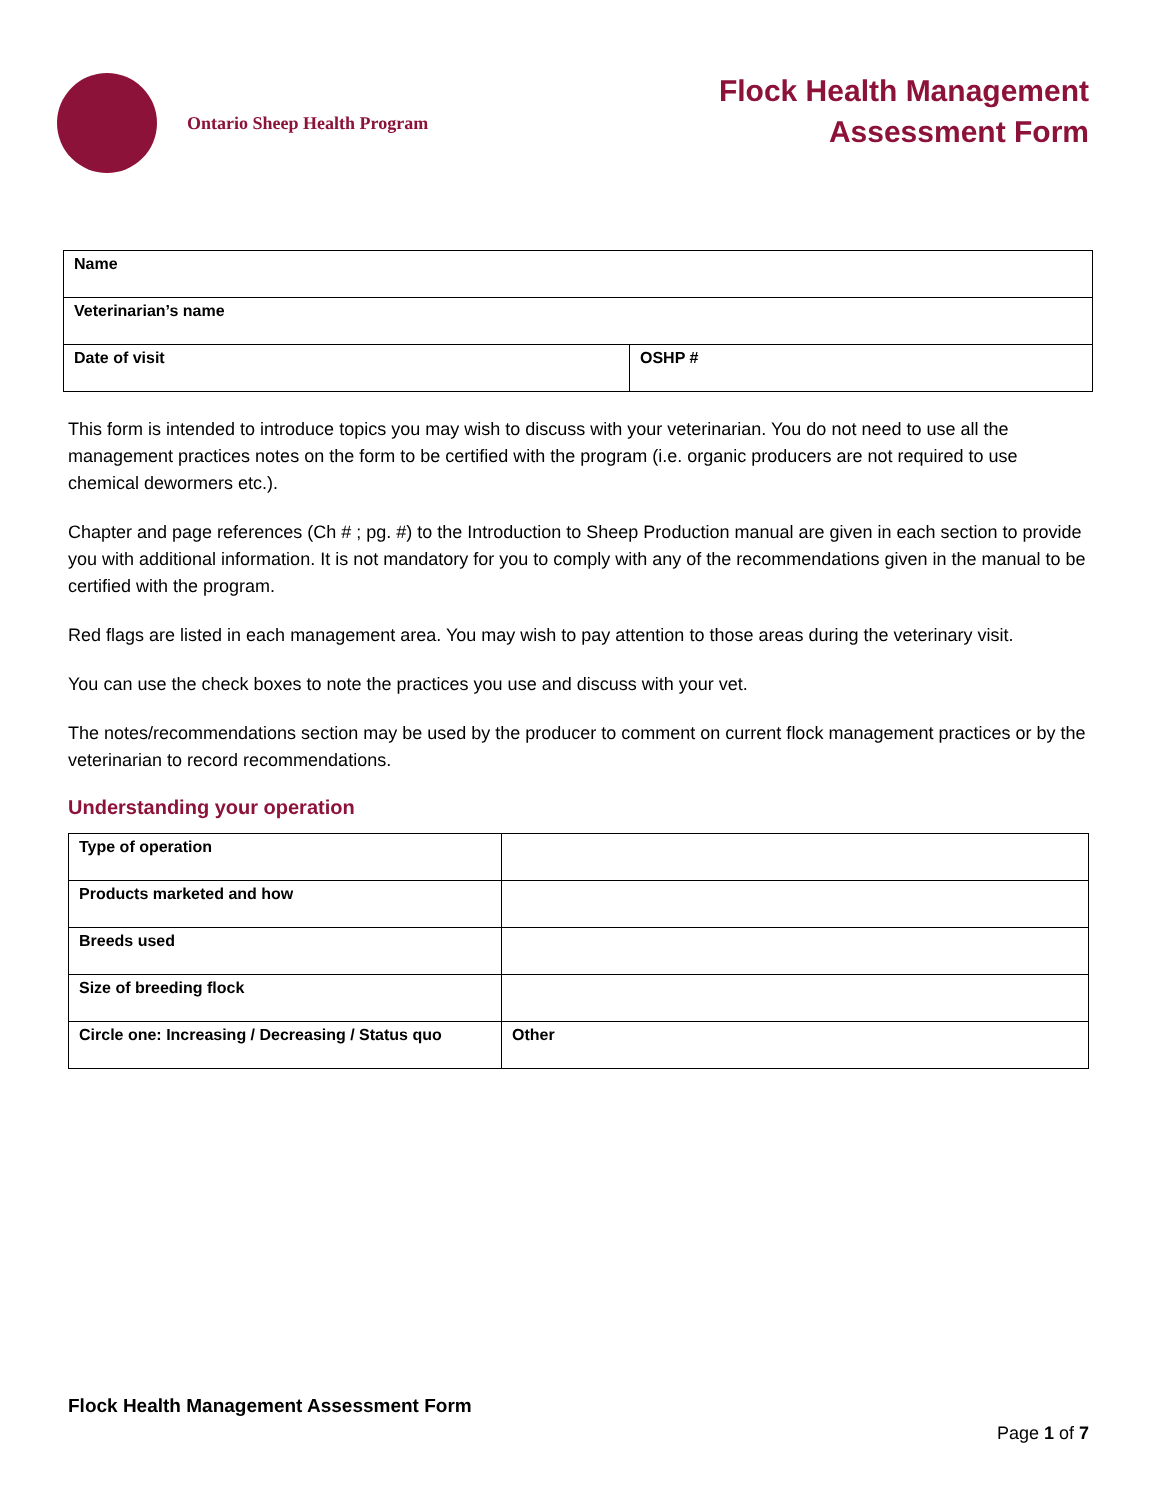Ontario Sheep Health Program
Flock Health Management
Assessment Form
| Name | |
| Veterinarian’s name | |
| Date of visit | OSHP # |
This form is intended to introduce topics you may wish to discuss with your veterinarian. You do not need to use all the management practices notes on the form to be certified with the program (i.e. organic producers are not required to use chemical dewormers etc.).
Chapter and page references (Ch # ; pg. #) to the Introduction to Sheep Production manual are given in each section to provide you with additional information. It is not mandatory for you to comply with any of the recommendations given in the manual to be certified with the program.
Red flags are listed in each management area. You may wish to pay attention to those areas during the veterinary visit.
You can use the check boxes to note the practices you use and discuss with your vet.
The notes/recommendations section may be used by the producer to comment on current flock management practices or by the veterinarian to record recommendations.
Understanding your operation
| Type of operation | |
| Products marketed and how | |
| Breeds used | |
| Size of breeding flock | |
| Circle one: Increasing / Decreasing / Status quo | Other |
Flock Health Management Assessment Form
Page 1 of 7